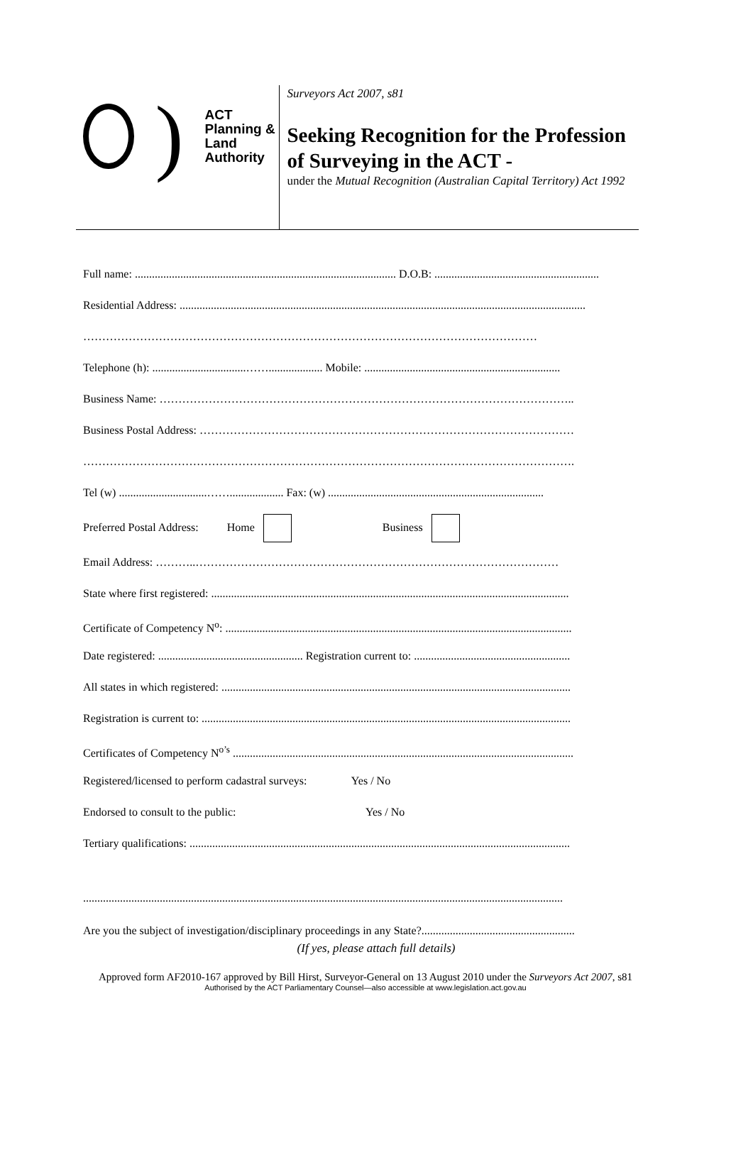)
ACT Planning &
Land Authority
Surveyors Act 2007, s81
Seeking Recognition for the Profession of Surveying in the ACT -
under the Mutual Recognition (Australian Capital Territory) Act 1992
Full name: ............................................................................................ D.O.B: ..........................................................
Residential Address: ...............................................................................................................................................
…………………………………………………………………………………………………………
Telephone (h): .................................……................... Mobile: .....................................................................
Business Name: ………………………………………………………………………………………………..
Business Postal Address: ………………………………………………………………………………………
………………………………………………………………………………………………………………….
Tel (w) ...............................……................... Fax: (w) ............................................................................
Preferred Postal Address: Home Business
Email Address: ………..……………………………………………………………………………………
State where first registered: ..............................................................................................................................
Certificate of Competency N<sup>o</sup>: ..........................................................................................................................
Date registered: ................................................... Registration current to: .......................................................
All states in which registered: ...........................................................................................................................
Registration is current to: ..................................................................................................................................
Certificates of Competency N<sup>o’s</sup> ........................................................................................................................
Registered/licensed to perform cadastral surveys: Yes / No
Endorsed to consult to the public: Yes / No
Tertiary qualifications: ......................................................................................................................................
.........................................................................................................................................................................
Are you the subject of investigation/disciplinary proceedings in any State?......................................................
(If yes, please attach full details)
Approved form AF2010-167 approved by Bill Hirst, Surveyor-General on 13 August 2010 under the Surveyors Act 2007, s81
Authorised by the ACT Parliamentary Counsel—also accessible at www.legislation.act.gov.au